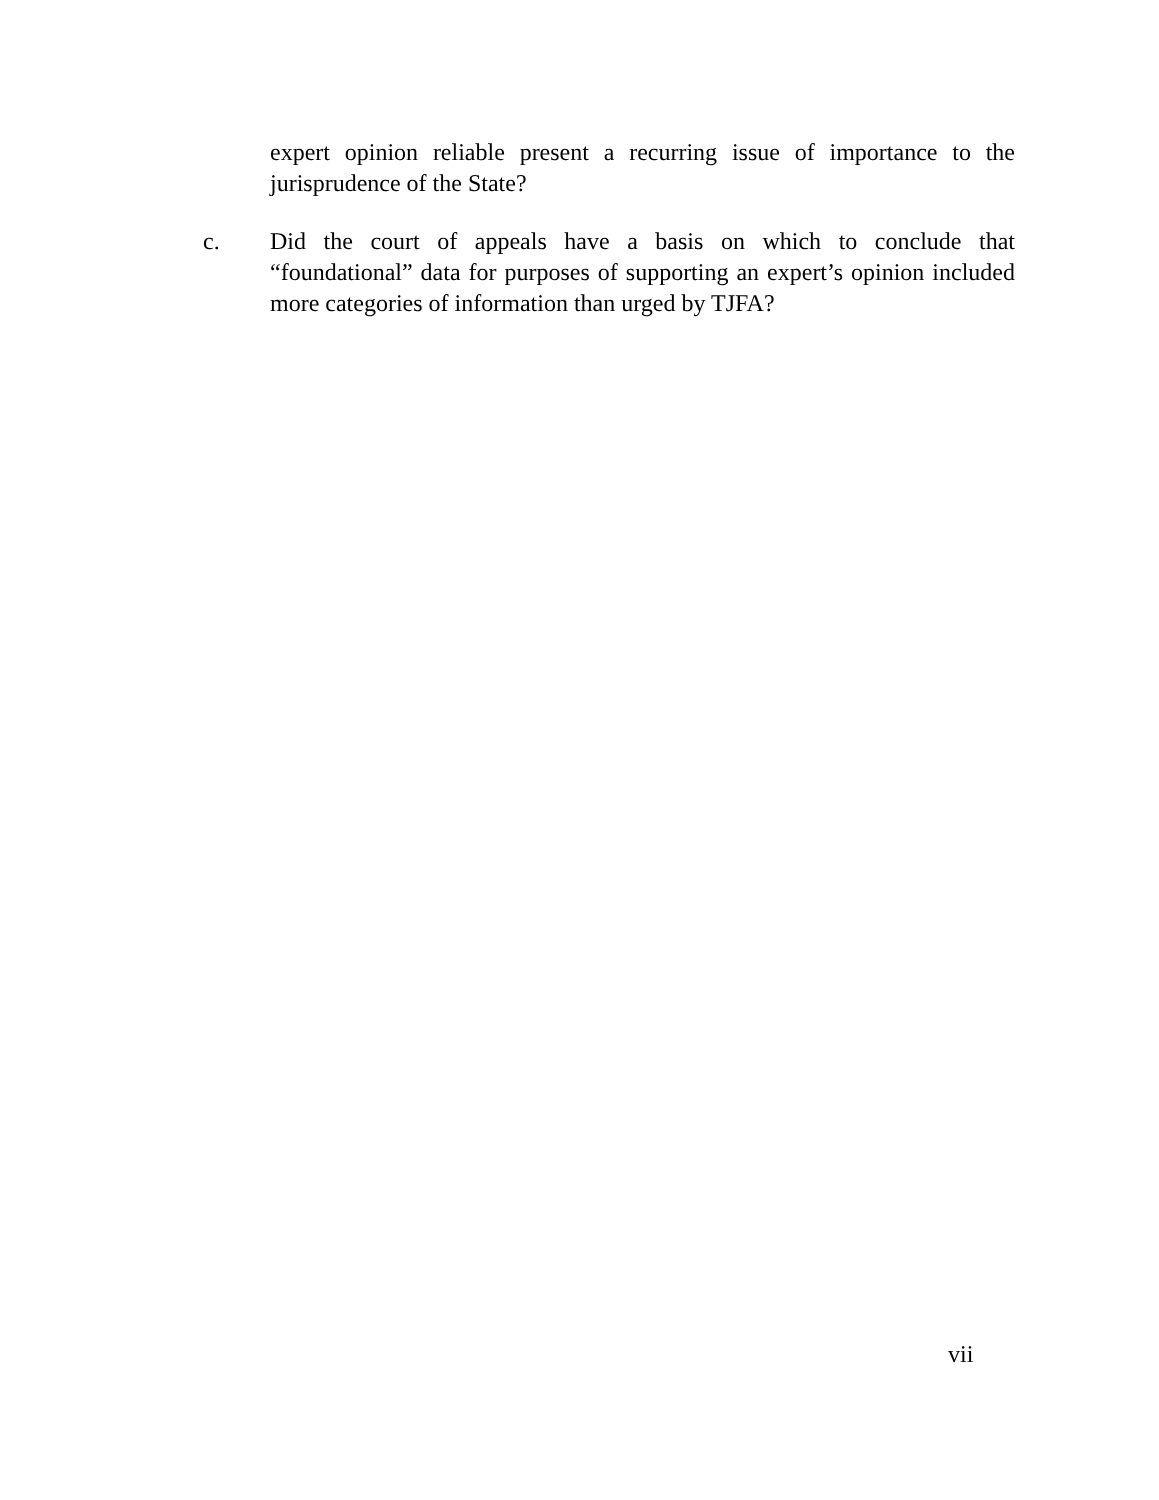expert opinion reliable present a recurring issue of importance to the jurisprudence of the State?
c. Did the court of appeals have a basis on which to conclude that “foundational” data for purposes of supporting an expert’s opinion included more categories of information than urged by TJFA?
vii